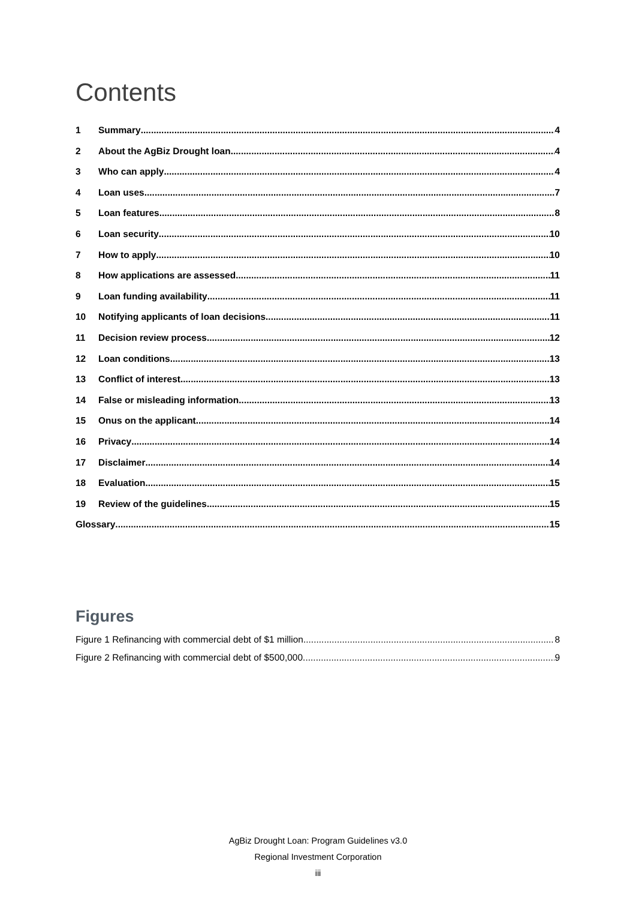Contents
1 Summary 4
2 About the AgBiz Drought loan 4
3 Who can apply 4
4 Loan uses 7
5 Loan features 8
6 Loan security 10
7 How to apply 10
8 How applications are assessed 11
9 Loan funding availability 11
10 Notifying applicants of loan decisions 11
11 Decision review process 12
12 Loan conditions 13
13 Conflict of interest 13
14 False or misleading information 13
15 Onus on the applicant 14
16 Privacy 14
17 Disclaimer 14
18 Evaluation 15
19 Review of the guidelines 15
Glossary 15
Figures
Figure 1 Refinancing with commercial debt of $1 million 8
Figure 2 Refinancing with commercial debt of $500,000 9
AgBiz Drought Loan: Program Guidelines v3.0
Regional Investment Corporation
iii